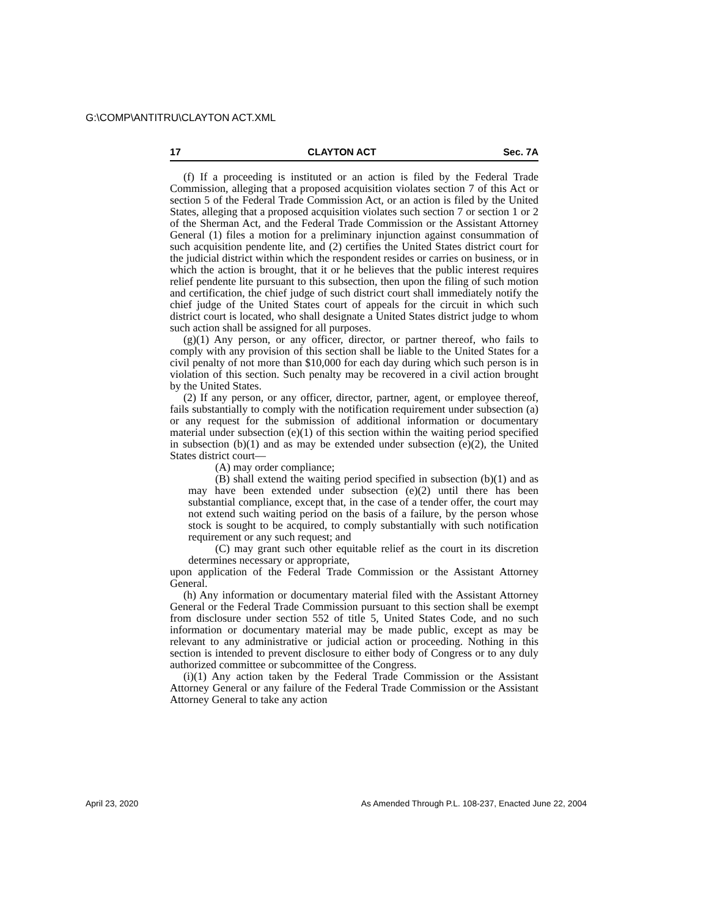G:\COMP\ANTITRU\CLAYTON ACT.XML
17 CLAYTON ACT Sec. 7A
(f) If a proceeding is instituted or an action is filed by the Federal Trade Commission, alleging that a proposed acquisition violates section 7 of this Act or section 5 of the Federal Trade Commission Act, or an action is filed by the United States, alleging that a proposed acquisition violates such section 7 or section 1 or 2 of the Sherman Act, and the Federal Trade Commission or the Assistant Attorney General (1) files a motion for a preliminary injunction against consummation of such acquisition pendente lite, and (2) certifies the United States district court for the judicial district within which the respondent resides or carries on business, or in which the action is brought, that it or he believes that the public interest requires relief pendente lite pursuant to this subsection, then upon the filing of such motion and certification, the chief judge of such district court shall immediately notify the chief judge of the United States court of appeals for the circuit in which such district court is located, who shall designate a United States district judge to whom such action shall be assigned for all purposes.
(g)(1) Any person, or any officer, director, or partner thereof, who fails to comply with any provision of this section shall be liable to the United States for a civil penalty of not more than $10,000 for each day during which such person is in violation of this section. Such penalty may be recovered in a civil action brought by the United States.
(2) If any person, or any officer, director, partner, agent, or employee thereof, fails substantially to comply with the notification requirement under subsection (a) or any request for the submission of additional information or documentary material under subsection (e)(1) of this section within the waiting period specified in subsection (b)(1) and as may be extended under subsection (e)(2), the United States district court—
(A) may order compliance;
(B) shall extend the waiting period specified in subsection (b)(1) and as may have been extended under subsection (e)(2) until there has been substantial compliance, except that, in the case of a tender offer, the court may not extend such waiting period on the basis of a failure, by the person whose stock is sought to be acquired, to comply substantially with such notification requirement or any such request; and
(C) may grant such other equitable relief as the court in its discretion determines necessary or appropriate,
upon application of the Federal Trade Commission or the Assistant Attorney General.
(h) Any information or documentary material filed with the Assistant Attorney General or the Federal Trade Commission pursuant to this section shall be exempt from disclosure under section 552 of title 5, United States Code, and no such information or documentary material may be made public, except as may be relevant to any administrative or judicial action or proceeding. Nothing in this section is intended to prevent disclosure to either body of Congress or to any duly authorized committee or subcommittee of the Congress.
(i)(1) Any action taken by the Federal Trade Commission or the Assistant Attorney General or any failure of the Federal Trade Commission or the Assistant Attorney General to take any action
April 23, 2020 As Amended Through P.L. 108-237, Enacted June 22, 2004